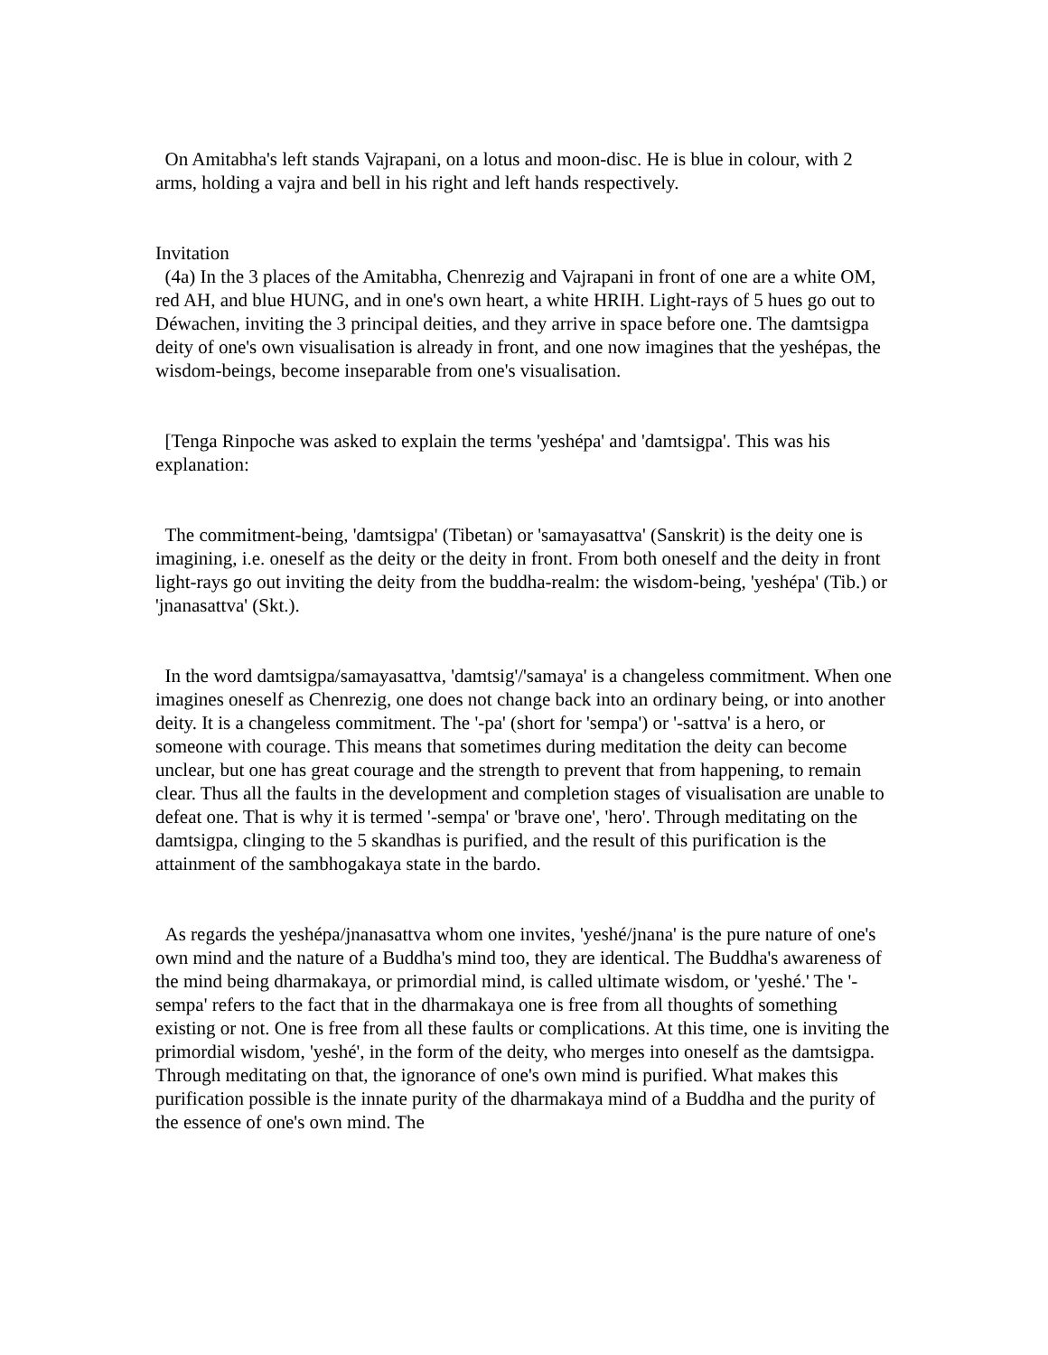On Amitabha's left stands Vajrapani, on a lotus and moon-disc. He is blue in colour, with 2 arms, holding a vajra and bell in his right and left hands respectively.
Invitation
(4a) In the 3 places of the Amitabha, Chenrezig and Vajrapani in front of one are a white OM, red AH, and blue HUNG, and in one's own heart, a white HRIH. Light-rays of 5 hues go out to Déwachen, inviting the 3 principal deities, and they arrive in space before one. The damtsigpa deity of one's own visualisation is already in front, and one now imagines that the yeshépas, the wisdom-beings, become inseparable from one's visualisation.
[Tenga Rinpoche was asked to explain the terms 'yeshépa' and 'damtsigpa'. This was his explanation:
The commitment-being, 'damtsigpa' (Tibetan) or 'samayasattva' (Sanskrit) is the deity one is imagining, i.e. oneself as the deity or the deity in front. From both oneself and the deity in front light-rays go out inviting the deity from the buddha-realm: the wisdom-being, 'yeshépa' (Tib.) or 'jnanasattva' (Skt.).
In the word damtsigpa/samayasattva, 'damtsig'/'samaya' is a changeless commitment. When one imagines oneself as Chenrezig, one does not change back into an ordinary being, or into another deity. It is a changeless commitment. The '-pa' (short for 'sempa') or '-sattva' is a hero, or someone with courage. This means that sometimes during meditation the deity can become unclear, but one has great courage and the strength to prevent that from happening, to remain clear. Thus all the faults in the development and completion stages of visualisation are unable to defeat one. That is why it is termed '-sempa' or 'brave one', 'hero'. Through meditating on the damtsigpa, clinging to the 5 skandhas is purified, and the result of this purification is the attainment of the sambhogakaya state in the bardo.
As regards the yeshépa/jnanasattva whom one invites, 'yeshé/jnana' is the pure nature of one's own mind and the nature of a Buddha's mind too, they are identical. The Buddha's awareness of the mind being dharmakaya, or primordial mind, is called ultimate wisdom, or 'yeshé.' The '-sempa' refers to the fact that in the dharmakaya one is free from all thoughts of something existing or not. One is free from all these faults or complications. At this time, one is inviting the primordial wisdom, 'yeshé', in the form of the deity, who merges into oneself as the damtsigpa. Through meditating on that, the ignorance of one's own mind is purified. What makes this purification possible is the innate purity of the dharmakaya mind of a Buddha and the purity of the essence of one's own mind. The